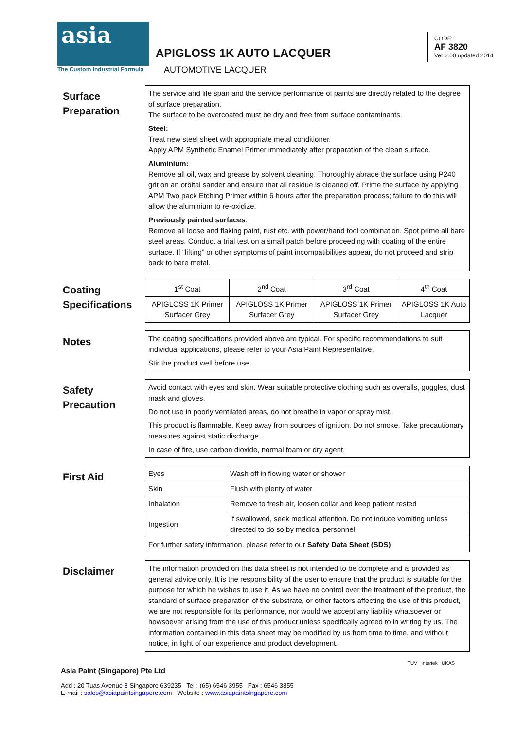asia
The Custom Industrial Formula
APIGLOSS 1K AUTO LACQUER
AUTOMOTIVE LACQUER
CODE:
AF 3820
Ver 2.00 updated 2014
Surface
Preparation
The service and life span and the service performance of paints are directly related to the degree of surface preparation.
The surface to be overcoated must be dry and free from surface contaminants.
Steel:
Treat new steel sheet with appropriate metal conditioner.
Apply APM Synthetic Enamel Primer immediately after preparation of the clean surface.
Aluminium:
Remove all oil, wax and grease by solvent cleaning. Thoroughly abrade the surface using P240 grit on an orbital sander and ensure that all residue is cleaned off. Prime the surface by applying APM Two pack Etching Primer within 6 hours after the preparation process; failure to do this will allow the aluminium to re-oxidize.
Previously painted surfaces:
Remove all loose and flaking paint, rust etc. with power/hand tool combination. Spot prime all bare steel areas. Conduct a trial test on a small patch before proceeding with coating of the entire surface. If “lifting” or other symptoms of paint incompatibilities appear, do not proceed and strip back to bare metal.
Coating
Specifications
| 1<sup>st</sup> Coat | 2<sup>nd</sup> Coat | 3<sup>rd</sup> Coat | 4<sup>th</sup> Coat |
| APIGLOSS 1K Primer Surfacer Grey | APIGLOSS 1K Primer Surfacer Grey | APIGLOSS 1K Primer Surfacer Grey | APIGLOSS 1K Auto Lacquer |
Notes
The coating specifications provided above are typical. For specific recommendations to suit individual applications, please refer to your Asia Paint Representative.
Stir the product well before use.
Safety
Precaution
Avoid contact with eyes and skin. Wear suitable protective clothing such as overalls, goggles, dust mask and gloves.
Do not use in poorly ventilated areas, do not breathe in vapor or spray mist.
This product is flammable. Keep away from sources of ignition. Do not smoke. Take precautionary measures against static discharge.
In case of fire, use carbon dioxide, normal foam or dry agent.
First Aid
| Eyes | Wash off in flowing water or shower |
| Skin | Flush with plenty of water |
| Inhalation | Remove to fresh air, loosen collar and keep patient rested |
| Ingestion | If swallowed, seek medical attention. Do not induce vomiting unless directed to do so by medical personnel |
| For further safety information, please refer to our Safety Data Sheet (SDS) | |
Disclaimer
The information provided on this data sheet is not intended to be complete and is provided as general advice only. It is the responsibility of the user to ensure that the product is suitable for the purpose for which he wishes to use it. As we have no control over the treatment of the product, the standard of surface preparation of the substrate, or other factors affecting the use of this product, we are not responsible for its performance, nor would we accept any liability whatsoever or howsoever arising from the use of this product unless specifically agreed to in writing by us. The information contained in this data sheet may be modified by us from time to time, and without notice, in light of our experience and product development.
Asia Paint (Singapore) Pte Ltd
Add : 20 Tuas Avenue 8 Singapore 639235 Tel : (65) 6546 3955 Fax : 6546 3855
E-mail : sales@asiapaintsingapore.com Website : www.asiapaintsingapore.com
TUV Intertek UKAS